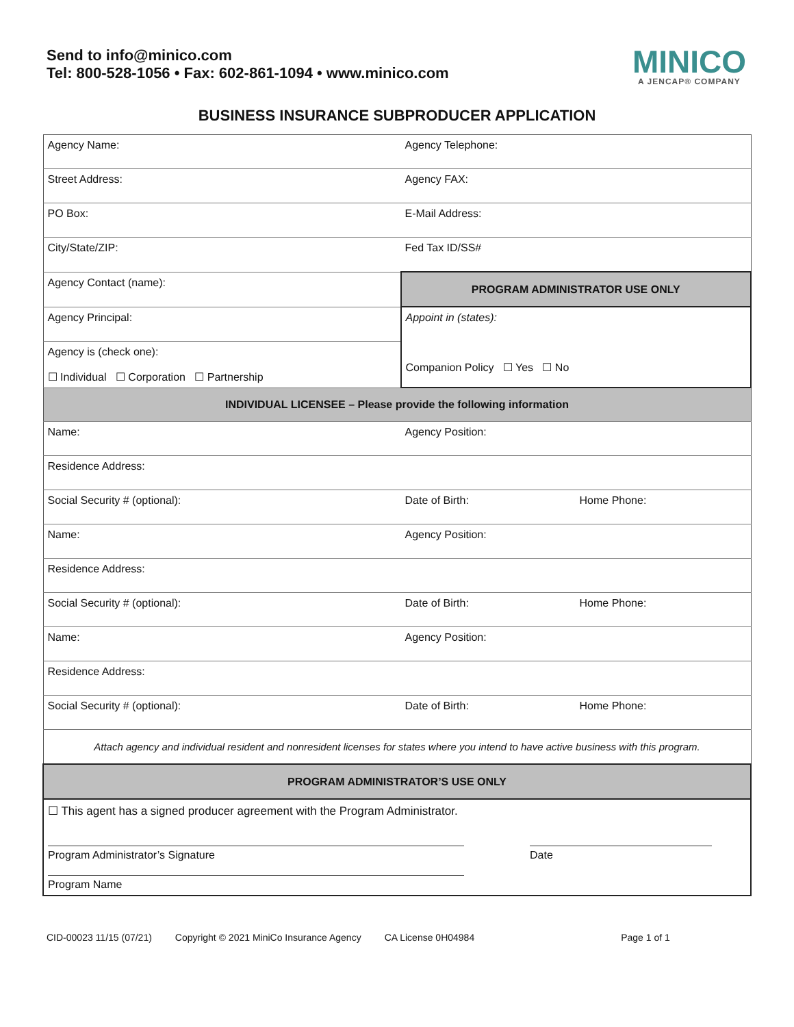Send to info@minico.com
Tel: 800-528-1056 • Fax: 602-861-1094 • www.minico.com
MINICO
A JENCAP® COMPANY
BUSINESS INSURANCE SUBPRODUCER APPLICATION
| Agency Name: | Agency Telephone: | |
| Street Address: | Agency FAX: | |
| PO Box: | E-Mail Address: | |
| City/State/ZIP: | Fed Tax ID/SS# | |
| Agency Contact (name): | PROGRAM ADMINISTRATOR USE ONLY | |
| Agency Principal: | Appoint in (states): Companion Policy ☐ Yes ☐ No | |
| Agency is (check one): ☐ Individual ☐ Corporation ☐ Partnership | | |
| INDIVIDUAL LICENSEE – Please provide the following information | | |
| Name: | Agency Position: | |
| Residence Address: | | |
| Social Security # (optional): | Date of Birth: | Home Phone: |
| Name: | Agency Position: | |
| Residence Address: | | |
| Social Security # (optional): | Date of Birth: | Home Phone: |
| Name: | Agency Position: | |
| Residence Address: | | |
| Social Security # (optional): | Date of Birth: | Home Phone: |
| Attach agency and individual resident and nonresident licenses for states where you intend to have active business with this program. | | |
| PROGRAM ADMINISTRATOR’S USE ONLY | | |
| ☐ This agent has a signed producer agreement with the Program Administrator. Program Administrator’s Signature Date Program Name | | |
CID-00023 11/15 (07/21) Copyright © 2021 MiniCo Insurance Agency CA License 0H04984 Page 1 of 1